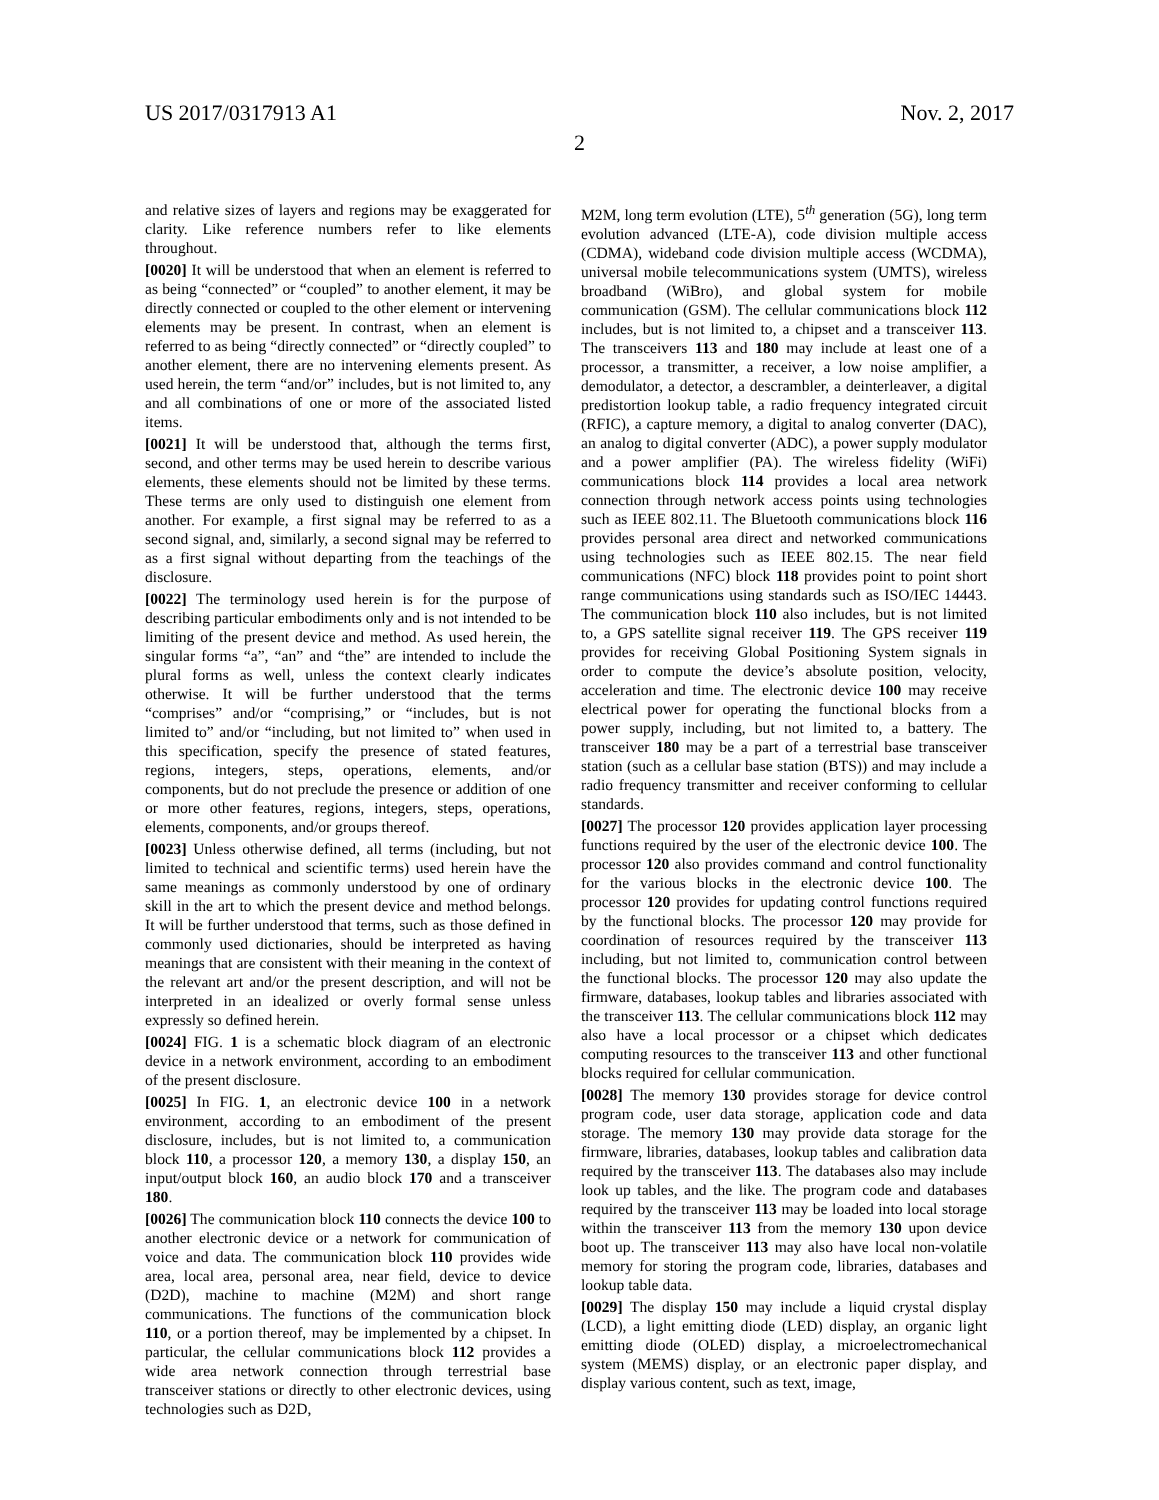US 2017/0317913 A1 Nov. 2, 2017
2
and relative sizes of layers and regions may be exaggerated for clarity. Like reference numbers refer to like elements throughout.
[0020] It will be understood that when an element is referred to as being “connected” or “coupled” to another element, it may be directly connected or coupled to the other element or intervening elements may be present. In contrast, when an element is referred to as being “directly connected” or “directly coupled” to another element, there are no intervening elements present. As used herein, the term “and/or” includes, but is not limited to, any and all combinations of one or more of the associated listed items.
[0021] It will be understood that, although the terms first, second, and other terms may be used herein to describe various elements, these elements should not be limited by these terms. These terms are only used to distinguish one element from another. For example, a first signal may be referred to as a second signal, and, similarly, a second signal may be referred to as a first signal without departing from the teachings of the disclosure.
[0022] The terminology used herein is for the purpose of describing particular embodiments only and is not intended to be limiting of the present device and method. As used herein, the singular forms “a”, “an” and “the” are intended to include the plural forms as well, unless the context clearly indicates otherwise. It will be further understood that the terms “comprises” and/or “comprising,” or “includes, but is not limited to” and/or “including, but not limited to” when used in this specification, specify the presence of stated features, regions, integers, steps, operations, elements, and/or components, but do not preclude the presence or addition of one or more other features, regions, integers, steps, operations, elements, components, and/or groups thereof.
[0023] Unless otherwise defined, all terms (including, but not limited to technical and scientific terms) used herein have the same meanings as commonly understood by one of ordinary skill in the art to which the present device and method belongs. It will be further understood that terms, such as those defined in commonly used dictionaries, should be interpreted as having meanings that are consistent with their meaning in the context of the relevant art and/or the present description, and will not be interpreted in an idealized or overly formal sense unless expressly so defined herein.
[0024] FIG. 1 is a schematic block diagram of an electronic device in a network environment, according to an embodiment of the present disclosure.
[0025] In FIG. 1, an electronic device 100 in a network environment, according to an embodiment of the present disclosure, includes, but is not limited to, a communication block 110, a processor 120, a memory 130, a display 150, an input/output block 160, an audio block 170 and a transceiver 180.
[0026] The communication block 110 connects the device 100 to another electronic device or a network for communication of voice and data. The communication block 110 provides wide area, local area, personal area, near field, device to device (D2D), machine to machine (M2M) and short range communications. The functions of the communication block 110, or a portion thereof, may be implemented by a chipset. In particular, the cellular communications block 112 provides a wide area network connection through terrestrial base transceiver stations or directly to other electronic devices, using technologies such as D2D,
M2M, long term evolution (LTE), 5<sup>th</sup> generation (5G), long term evolution advanced (LTE-A), code division multiple access (CDMA), wideband code division multiple access (WCDMA), universal mobile telecommunications system (UMTS), wireless broadband (WiBro), and global system for mobile communication (GSM). The cellular communications block 112 includes, but is not limited to, a chipset and a transceiver 113. The transceivers 113 and 180 may include at least one of a processor, a transmitter, a receiver, a low noise amplifier, a demodulator, a detector, a descrambler, a deinterleaver, a digital predistortion lookup table, a radio frequency integrated circuit (RFIC), a capture memory, a digital to analog converter (DAC), an analog to digital converter (ADC), a power supply modulator and a power amplifier (PA). The wireless fidelity (WiFi) communications block 114 provides a local area network connection through network access points using technologies such as IEEE 802.11. The Bluetooth communications block 116 provides personal area direct and networked communications using technologies such as IEEE 802.15. The near field communications (NFC) block 118 provides point to point short range communications using standards such as ISO/IEC 14443. The communication block 110 also includes, but is not limited to, a GPS satellite signal receiver 119. The GPS receiver 119 provides for receiving Global Positioning System signals in order to compute the device’s absolute position, velocity, acceleration and time. The electronic device 100 may receive electrical power for operating the functional blocks from a power supply, including, but not limited to, a battery. The transceiver 180 may be a part of a terrestrial base transceiver station (such as a cellular base station (BTS)) and may include a radio frequency transmitter and receiver conforming to cellular standards.
[0027] The processor 120 provides application layer processing functions required by the user of the electronic device 100. The processor 120 also provides command and control functionality for the various blocks in the electronic device 100. The processor 120 provides for updating control functions required by the functional blocks. The processor 120 may provide for coordination of resources required by the transceiver 113 including, but not limited to, communication control between the functional blocks. The processor 120 may also update the firmware, databases, lookup tables and libraries associated with the transceiver 113. The cellular communications block 112 may also have a local processor or a chipset which dedicates computing resources to the transceiver 113 and other functional blocks required for cellular communication.
[0028] The memory 130 provides storage for device control program code, user data storage, application code and data storage. The memory 130 may provide data storage for the firmware, libraries, databases, lookup tables and calibration data required by the transceiver 113. The databases also may include look up tables, and the like. The program code and databases required by the transceiver 113 may be loaded into local storage within the transceiver 113 from the memory 130 upon device boot up. The transceiver 113 may also have local non-volatile memory for storing the program code, libraries, databases and lookup table data.
[0029] The display 150 may include a liquid crystal display (LCD), a light emitting diode (LED) display, an organic light emitting diode (OLED) display, a microelectromechanical system (MEMS) display, or an electronic paper display, and display various content, such as text, image,